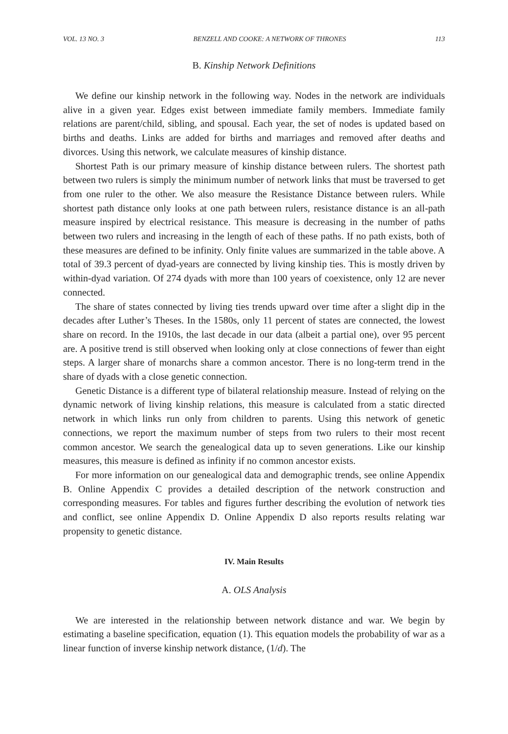VOL. 13 NO. 3 BENZELL AND COOKE: A NETWORK OF THRONES 113
B. Kinship Network Definitions
We define our kinship network in the following way. Nodes in the network are individuals alive in a given year. Edges exist between immediate family members. Immediate family relations are parent/child, sibling, and spousal. Each year, the set of nodes is updated based on births and deaths. Links are added for births and marriages and removed after deaths and divorces. Using this network, we calculate measures of kinship distance.
Shortest Path is our primary measure of kinship distance between rulers. The shortest path between two rulers is simply the minimum number of network links that must be traversed to get from one ruler to the other. We also measure the Resistance Distance between rulers. While shortest path distance only looks at one path between rulers, resistance distance is an all-path measure inspired by electrical resistance. This measure is decreasing in the number of paths between two rulers and increasing in the length of each of these paths. If no path exists, both of these measures are defined to be infinity. Only finite values are summarized in the table above. A total of 39.3 percent of dyad-years are connected by living kinship ties. This is mostly driven by within-dyad variation. Of 274 dyads with more than 100 years of coexistence, only 12 are never connected.
The share of states connected by living ties trends upward over time after a slight dip in the decades after Luther’s Theses. In the 1580s, only 11 percent of states are connected, the lowest share on record. In the 1910s, the last decade in our data (albeit a partial one), over 95 percent are. A positive trend is still observed when looking only at close connections of fewer than eight steps. A larger share of monarchs share a common ancestor. There is no long-term trend in the share of dyads with a close genetic connection.
Genetic Distance is a different type of bilateral relationship measure. Instead of relying on the dynamic network of living kinship relations, this measure is calculated from a static directed network in which links run only from children to parents. Using this network of genetic connections, we report the maximum number of steps from two rulers to their most recent common ancestor. We search the genealogical data up to seven generations. Like our kinship measures, this measure is defined as infinity if no common ancestor exists.
For more information on our genealogical data and demographic trends, see online Appendix B. Online Appendix C provides a detailed description of the network construction and corresponding measures. For tables and figures further describing the evolution of network ties and conflict, see online Appendix D. Online Appendix D also reports results relating war propensity to genetic distance.
IV. Main Results
A. OLS Analysis
We are interested in the relationship between network distance and war. We begin by estimating a baseline specification, equation (1). This equation models the probability of war as a linear function of inverse kinship network distance, (1/d). The